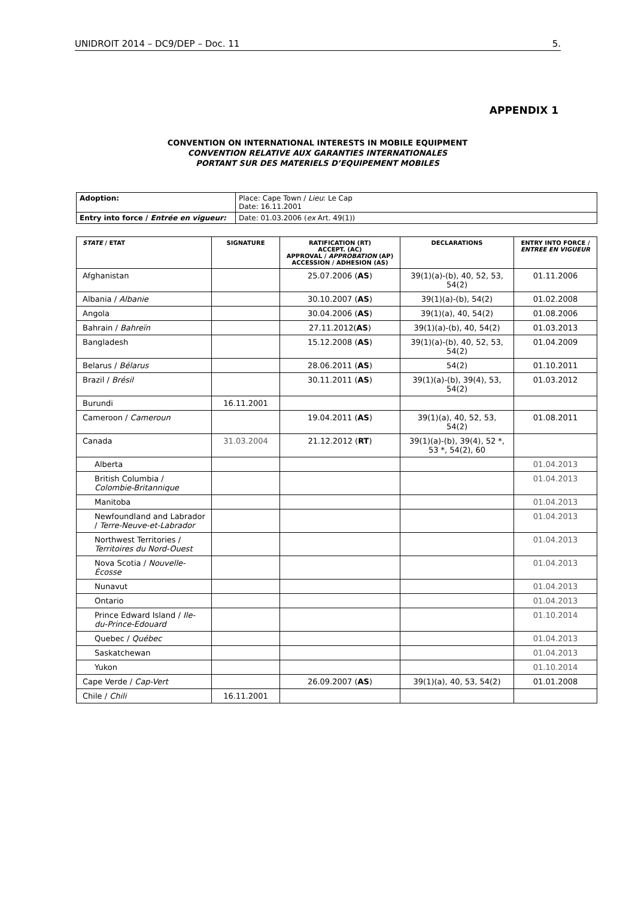UNIDROIT 2014 – DC9/DEP – Doc. 11 5.
APPENDIX 1
CONVENTION ON INTERNATIONAL INTERESTS IN MOBILE EQUIPMENT
CONVENTION RELATIVE AUX GARANTIES INTERNATIONALES
PORTANT SUR DES MATERIELS D’EQUIPEMENT MOBILES
| Adoption: | Place: Cape Town / Lieu : Le Cap Date: 16.11.2001 |
| Entry into force / Entrée en vigueur: | Date: 01.03.2006 ( ex Art. 49(1)) |
| STATE / ETAT | SIGNATURE | RATIFICATION (RT) ACCEPT. (AC) APPROVAL / APPROBATION (AP) ACCESSION / ADHESION (AS) | DECLARATIONS | ENTRY INTO FORCE / ENTREE EN VIGUEUR |
| --- | --- | --- | --- | --- |
| Afghanistan | | 25.07.2006 ( AS ) | 39(1)(a)-(b), 40, 52, 53, 54(2) | 01.11.2006 |
| Albania / Albanie | | 30.10.2007 ( AS ) | 39(1)(a)-(b), 54(2) | 01.02.2008 |
| Angola | | 30.04.2006 ( AS ) | 39(1)(a), 40, 54(2) | 01.08.2006 |
| Bahrain / Bahreïn | | 27.11.2012( AS ) | 39(1)(a)-(b), 40, 54(2) | 01.03.2013 |
| Bangladesh | | 15.12.2008 ( AS ) | 39(1)(a)-(b), 40, 52, 53, 54(2) | 01.04.2009 |
| Belarus / Bélarus | | 28.06.2011 ( AS ) | 54(2) | 01.10.2011 |
| Brazil / Brésil | | 30.11.2011 ( AS ) | 39(1)(a)-(b), 39(4), 53, 54(2) | 01.03.2012 |
| Burundi | 16.11.2001 | | | |
| Cameroon / Cameroun | | 19.04.2011 ( AS ) | 39(1)(a), 40, 52, 53, 54(2) | 01.08.2011 |
| Canada | 31.03.2004 | 21.12.2012 ( RT ) | 39(1)(a)-(b), 39(4), 52 *, 53 *, 54(2), 60 | |
| Alberta | | | | 01.04.2013 |
| British Columbia / Colombie-Britannique | | | | 01.04.2013 |
| Manitoba | | | | 01.04.2013 |
| Newfoundland and Labrador / Terre-Neuve-et-Labrador | | | | 01.04.2013 |
| Northwest Territories / Territoires du Nord-Ouest | | | | 01.04.2013 |
| Nova Scotia / Nouvelle-Écosse | | | | 01.04.2013 |
| Nunavut | | | | 01.04.2013 |
| Ontario | | | | 01.04.2013 |
| Prince Edward Island / Ile-du-Prince-Edouard | | | | 01.10.2014 |
| Quebec / Québec | | | | 01.04.2013 |
| Saskatchewan | | | | 01.04.2013 |
| Yukon | | | | 01.10.2014 |
| Cape Verde / Cap-Vert | | 26.09.2007 ( AS ) | 39(1)(a), 40, 53, 54(2) | 01.01.2008 |
| Chile / Chili | 16.11.2001 | | | |